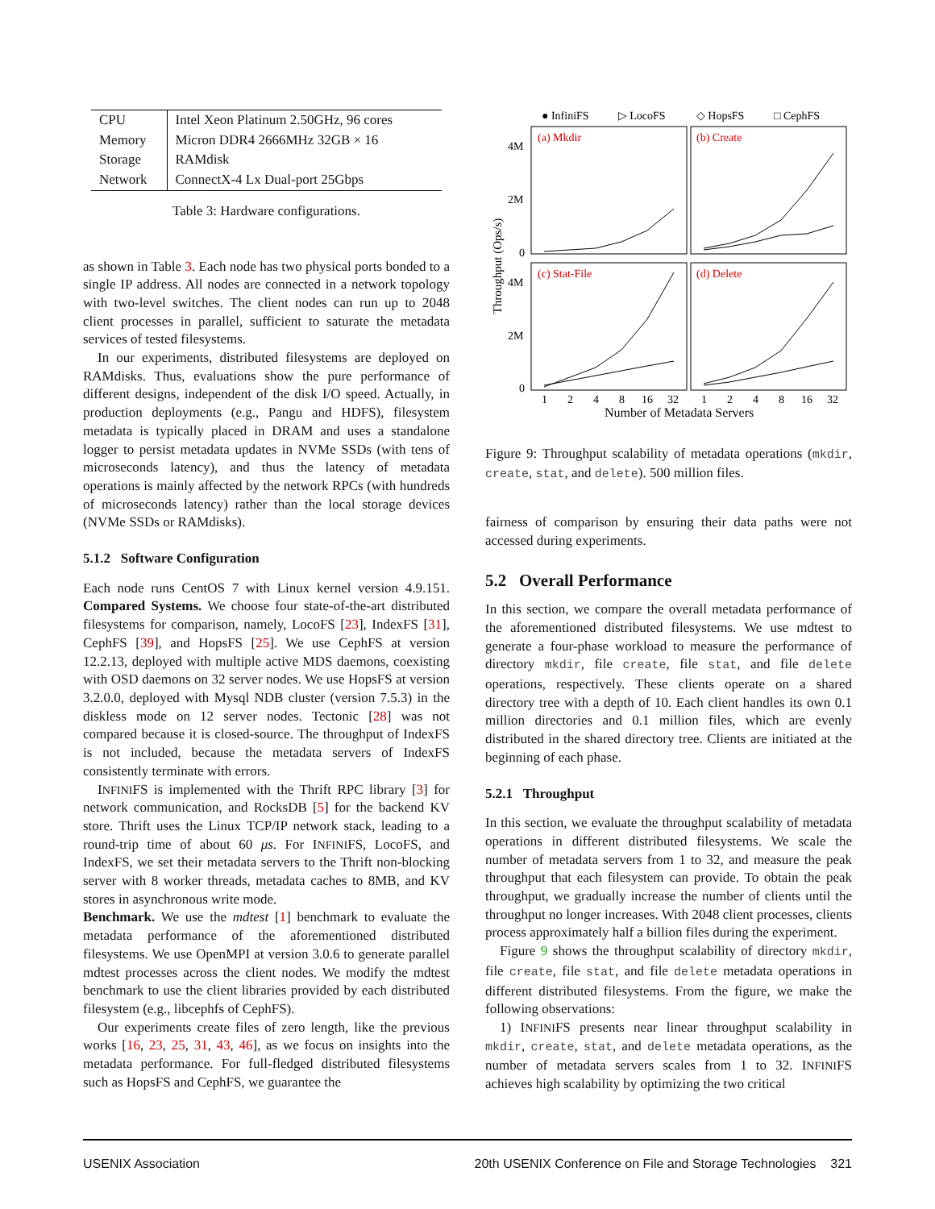| CPU | Intel Xeon Platinum 2.50GHz, 96 cores |
| Memory | Micron DDR4 2666MHz 32GB × 16 |
| Storage | RAMdisk |
| Network | ConnectX-4 Lx Dual-port 25Gbps |
Table 3: Hardware configurations.
as shown in Table 3. Each node has two physical ports bonded to a single IP address. All nodes are connected in a network topology with two-level switches. The client nodes can run up to 2048 client processes in parallel, sufficient to saturate the metadata services of tested filesystems.
In our experiments, distributed filesystems are deployed on RAMdisks. Thus, evaluations show the pure performance of different designs, independent of the disk I/O speed. Actually, in production deployments (e.g., Pangu and HDFS), filesystem metadata is typically placed in DRAM and uses a standalone logger to persist metadata updates in NVMe SSDs (with tens of microseconds latency), and thus the latency of metadata operations is mainly affected by the network RPCs (with hundreds of microseconds latency) rather than the local storage devices (NVMe SSDs or RAMdisks).
5.1.2 Software Configuration
Each node runs CentOS 7 with Linux kernel version 4.9.151. Compared Systems. We choose four state-of-the-art distributed filesystems for comparison, namely, LocoFS [23], IndexFS [31], CephFS [39], and HopsFS [25]. We use CephFS at version 12.2.13, deployed with multiple active MDS daemons, coexisting with OSD daemons on 32 server nodes. We use HopsFS at version 3.2.0.0, deployed with Mysql NDB cluster (version 7.5.3) in the diskless mode on 12 server nodes. Tectonic [28] was not compared because it is closed-source. The throughput of IndexFS is not included, because the metadata servers of IndexFS consistently terminate with errors.
INFINIFS is implemented with the Thrift RPC library [3] for network communication, and RocksDB [5] for the backend KV store. Thrift uses the Linux TCP/IP network stack, leading to a round-trip time of about 60 μs. For INFINIFS, LocoFS, and IndexFS, we set their metadata servers to the Thrift non-blocking server with 8 worker threads, metadata caches to 8MB, and KV stores in asynchronous write mode.
Benchmark. We use the mdtest [1] benchmark to evaluate the metadata performance of the aforementioned distributed filesystems. We use OpenMPI at version 3.0.6 to generate parallel mdtest processes across the client nodes. We modify the mdtest benchmark to use the client libraries provided by each distributed filesystem (e.g., libcephfs of CephFS).
Our experiments create files of zero length, like the previous works [16, 23, 25, 31, 43, 46], as we focus on insights into the metadata performance. For full-fledged distributed filesystems such as HopsFS and CephFS, we guarantee the
● InfiniFS
▷ LocoFS
◇ HopsFS
□ CephFS
Throughput (Ops/s)
(a) Mkdir
(b) Create
(c) Stat-File
(d) Delete
4M
2M
0
4M
2M
0
1
2
4
8
16
32
1
2
4
8
16
32
Number of Metadata Servers
Figure 9: Throughput scalability of metadata operations (mkdir, create, stat, and delete). 500 million files.
fairness of comparison by ensuring their data paths were not accessed during experiments.
5.2 Overall Performance
In this section, we compare the overall metadata performance of the aforementioned distributed filesystems. We use mdtest to generate a four-phase workload to measure the performance of directory mkdir, file create, file stat, and file delete operations, respectively. These clients operate on a shared directory tree with a depth of 10. Each client handles its own 0.1 million directories and 0.1 million files, which are evenly distributed in the shared directory tree. Clients are initiated at the beginning of each phase.
5.2.1 Throughput
In this section, we evaluate the throughput scalability of metadata operations in different distributed filesystems. We scale the number of metadata servers from 1 to 32, and measure the peak throughput that each filesystem can provide. To obtain the peak throughput, we gradually increase the number of clients until the throughput no longer increases. With 2048 client processes, clients process approximately half a billion files during the experiment.
Figure 9 shows the throughput scalability of directory mkdir, file create, file stat, and file delete metadata operations in different distributed filesystems. From the figure, we make the following observations:
1) INFINIFS presents near linear throughput scalability in mkdir, create, stat, and delete metadata operations, as the number of metadata servers scales from 1 to 32. INFINIFS achieves high scalability by optimizing the two critical
USENIX Association 20th USENIX Conference on File and Storage Technologies 321